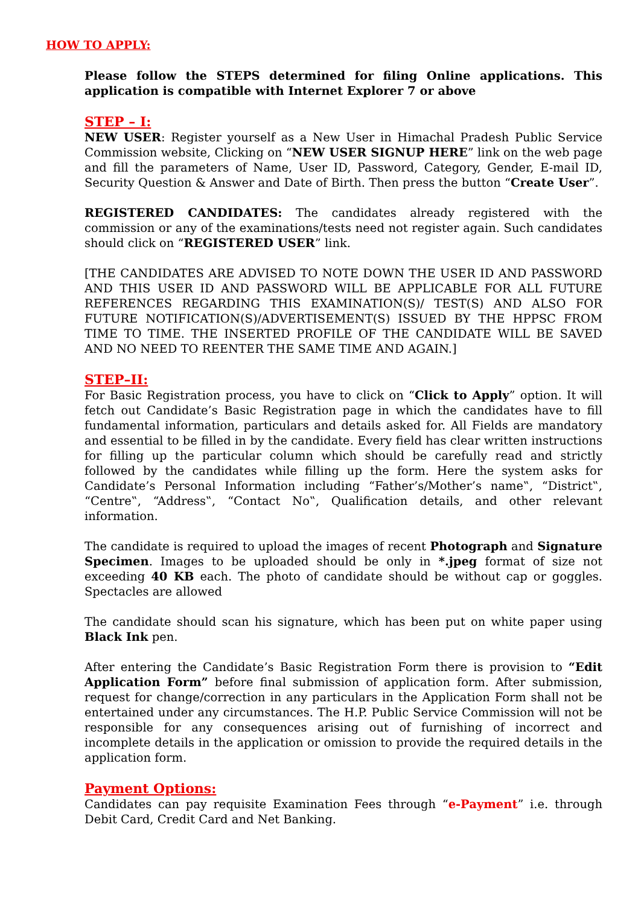HOW TO APPLY:
Please follow the STEPS determined for filing Online applications. This application is compatible with Internet Explorer 7 or above
STEP – I:
NEW USER: Register yourself as a New User in Himachal Pradesh Public Service Commission website, Clicking on “NEW USER SIGNUP HERE” link on the web page and fill the parameters of Name, User ID, Password, Category, Gender, E-mail ID, Security Question & Answer and Date of Birth. Then press the button “Create User”.
REGISTERED CANDIDATES: The candidates already registered with the commission or any of the examinations/tests need not register again. Such candidates should click on “REGISTERED USER” link.
[THE CANDIDATES ARE ADVISED TO NOTE DOWN THE USER ID AND PASSWORD AND THIS USER ID AND PASSWORD WILL BE APPLICABLE FOR ALL FUTURE REFERENCES REGARDING THIS EXAMINATION(S)/ TEST(S) AND ALSO FOR FUTURE NOTIFICATION(S)/ADVERTISEMENT(S) ISSUED BY THE HPPSC FROM TIME TO TIME. THE INSERTED PROFILE OF THE CANDIDATE WILL BE SAVED AND NO NEED TO REENTER THE SAME TIME AND AGAIN.]
STEP–II:
For Basic Registration process, you have to click on “Click to Apply” option. It will fetch out Candidate’s Basic Registration page in which the candidates have to fill fundamental information, particulars and details asked for. All Fields are mandatory and essential to be filled in by the candidate. Every field has clear written instructions for filling up the particular column which should be carefully read and strictly followed by the candidates while filling up the form. Here the system asks for Candidate’s Personal Information including “Father’s/Mother’s name‟, “District‟, “Centre‟, “Address‟, “Contact No‟, Qualification details, and other relevant information.
The candidate is required to upload the images of recent Photograph and Signature Specimen. Images to be uploaded should be only in *.jpeg format of size not exceeding 40 KB each. The photo of candidate should be without cap or goggles. Spectacles are allowed
The candidate should scan his signature, which has been put on white paper using Black Ink pen.
After entering the Candidate’s Basic Registration Form there is provision to “Edit Application Form” before final submission of application form. After submission, request for change/correction in any particulars in the Application Form shall not be entertained under any circumstances. The H.P. Public Service Commission will not be responsible for any consequences arising out of furnishing of incorrect and incomplete details in the application or omission to provide the required details in the application form.
Payment Options:
Candidates can pay requisite Examination Fees through “e-Payment” i.e. through Debit Card, Credit Card and Net Banking.